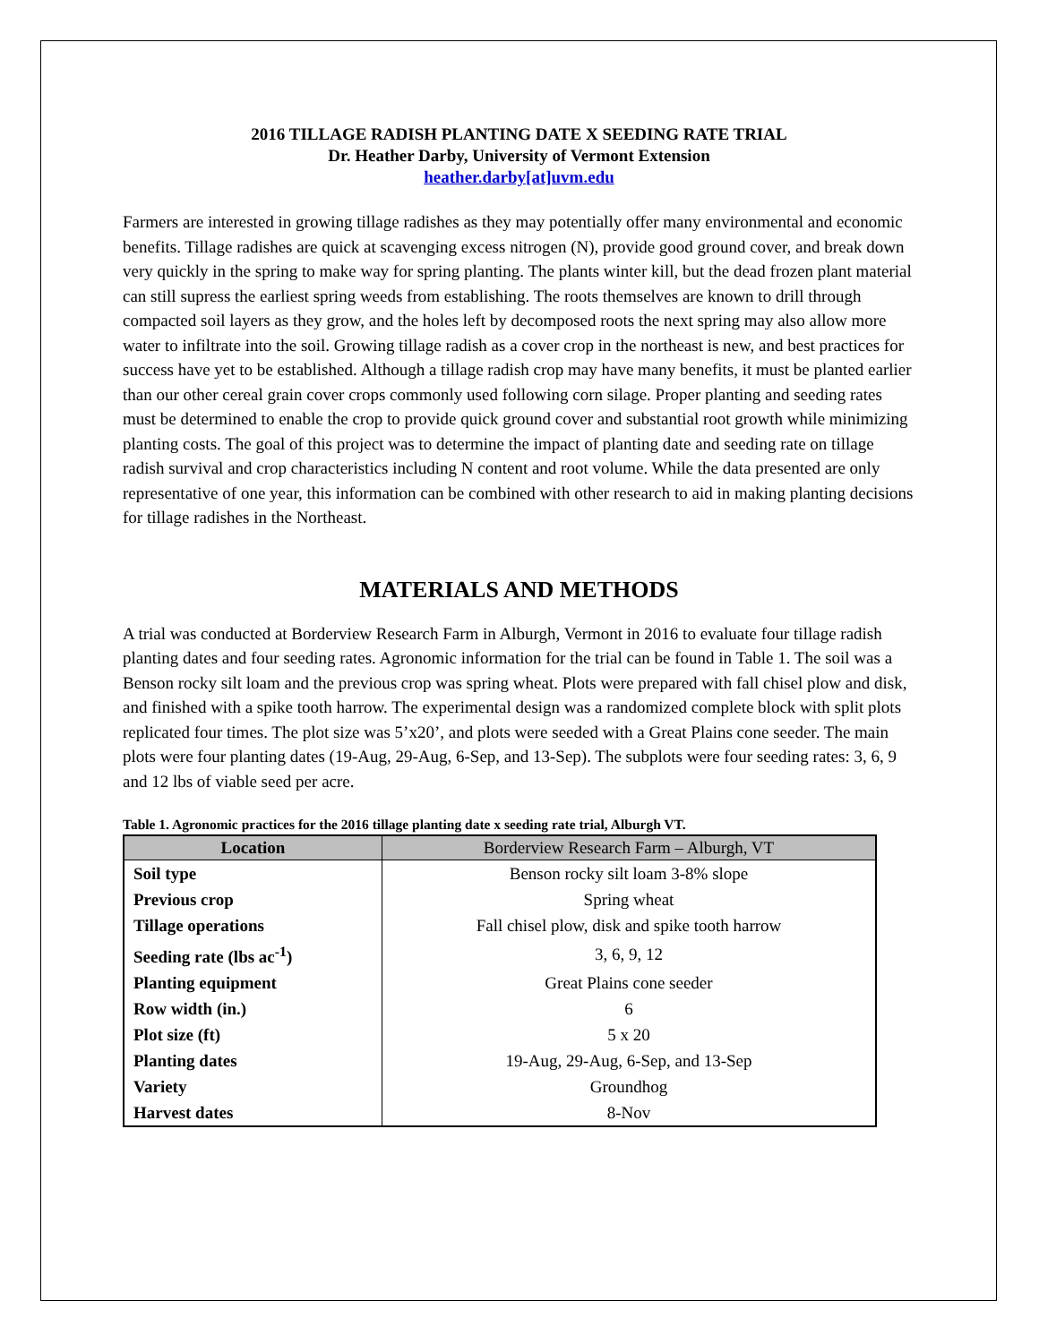2016 TILLAGE RADISH PLANTING DATE X SEEDING RATE TRIAL
Dr. Heather Darby, University of Vermont Extension
heather.darby[at]uvm.edu
Farmers are interested in growing tillage radishes as they may potentially offer many environmental and economic benefits. Tillage radishes are quick at scavenging excess nitrogen (N), provide good ground cover, and break down very quickly in the spring to make way for spring planting. The plants winter kill, but the dead frozen plant material can still supress the earliest spring weeds from establishing. The roots themselves are known to drill through compacted soil layers as they grow, and the holes left by decomposed roots the next spring may also allow more water to infiltrate into the soil. Growing tillage radish as a cover crop in the northeast is new, and best practices for success have yet to be established. Although a tillage radish crop may have many benefits, it must be planted earlier than our other cereal grain cover crops commonly used following corn silage. Proper planting and seeding rates must be determined to enable the crop to provide quick ground cover and substantial root growth while minimizing planting costs. The goal of this project was to determine the impact of planting date and seeding rate on tillage radish survival and crop characteristics including N content and root volume. While the data presented are only representative of one year, this information can be combined with other research to aid in making planting decisions for tillage radishes in the Northeast.
MATERIALS AND METHODS
A trial was conducted at Borderview Research Farm in Alburgh, Vermont in 2016 to evaluate four tillage radish planting dates and four seeding rates. Agronomic information for the trial can be found in Table 1. The soil was a Benson rocky silt loam and the previous crop was spring wheat. Plots were prepared with fall chisel plow and disk, and finished with a spike tooth harrow. The experimental design was a randomized complete block with split plots replicated four times. The plot size was 5’x20’, and plots were seeded with a Great Plains cone seeder. The main plots were four planting dates (19-Aug, 29-Aug, 6-Sep, and 13-Sep). The subplots were four seeding rates: 3, 6, 9 and 12 lbs of viable seed per acre.
Table 1. Agronomic practices for the 2016 tillage planting date x seeding rate trial, Alburgh VT.
| Location | Borderview Research Farm – Alburgh, VT |
| --- | --- |
| Soil type | Benson rocky silt loam 3-8% slope |
| Previous crop | Spring wheat |
| Tillage operations | Fall chisel plow, disk and spike tooth harrow |
| Seeding rate (lbs ac<sup>-1</sup>) | 3, 6, 9, 12 |
| Planting equipment | Great Plains cone seeder |
| Row width (in.) | 6 |
| Plot size (ft) | 5 x 20 |
| Planting dates | 19-Aug, 29-Aug, 6-Sep, and 13-Sep |
| Variety | Groundhog |
| Harvest dates | 8-Nov |